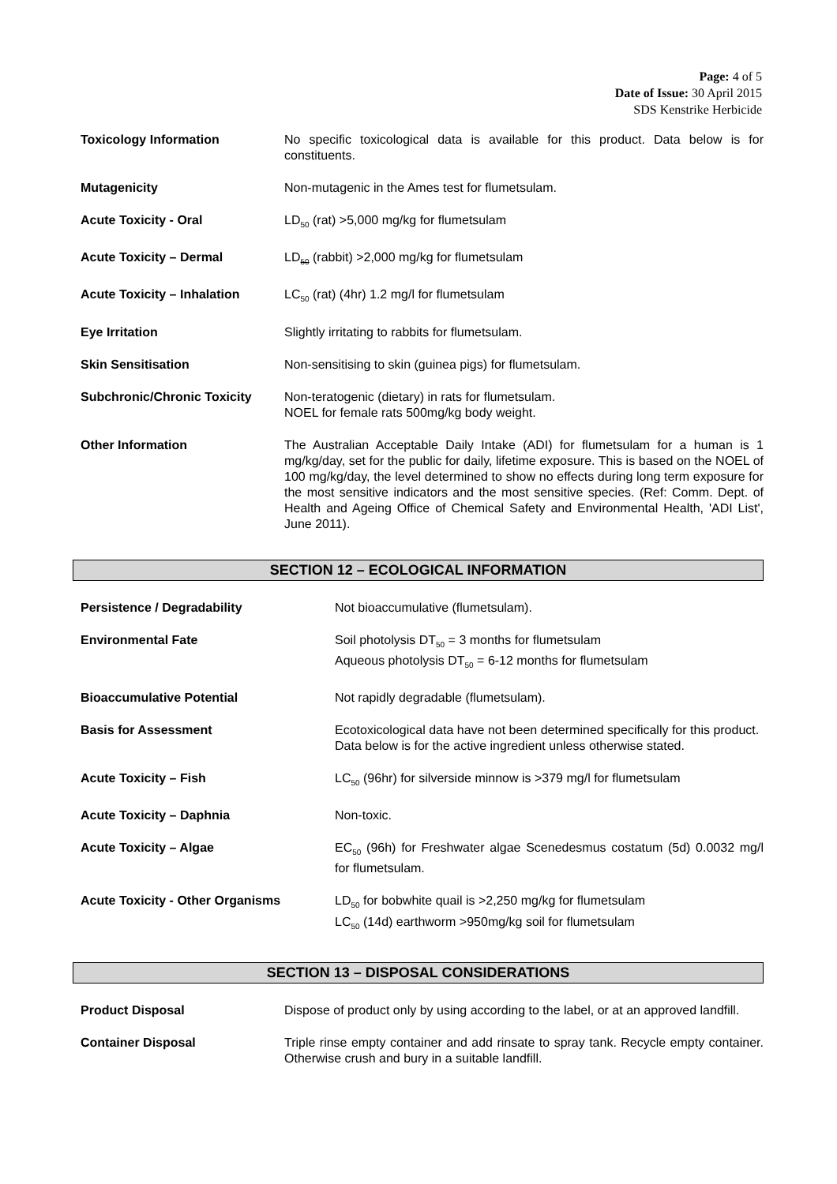Page: 4 of 5
Date of Issue: 30 April 2015
SDS Kenstrike Herbicide
Toxicology Information No specific toxicological data is available for this product. Data below is for constituents.
Mutagenicity Non-mutagenic in the Ames test for flumetsulam.
Acute Toxicity - Oral LD<sub>50</sub> (rat) >5,000 mg/kg for flumetsulam
Acute Toxicity – Dermal LD<sub>50</sub> (rabbit) >2,000 mg/kg for flumetsulam
Acute Toxicity – Inhalation LC<sub>50</sub> (rat) (4hr) 1.2 mg/l for flumetsulam
Eye Irritation Slightly irritating to rabbits for flumetsulam.
Skin Sensitisation Non-sensitising to skin (guinea pigs) for flumetsulam.
Subchronic/Chronic Toxicity Non-teratogenic (dietary) in rats for flumetsulam.
NOEL for female rats 500mg/kg body weight.
Other Information The Australian Acceptable Daily Intake (ADI) for flumetsulam for a human is 1 mg/kg/day, set for the public for daily, lifetime exposure. This is based on the NOEL of 100 mg/kg/day, the level determined to show no effects during long term exposure for the most sensitive indicators and the most sensitive species. (Ref: Comm. Dept. of Health and Ageing Office of Chemical Safety and Environmental Health, 'ADI List', June 2011).
SECTION 12 – ECOLOGICAL INFORMATION
Persistence / Degradability Not bioaccumulative (flumetsulam).
Environmental Fate Soil photolysis DT<sub>50</sub> = 3 months for flumetsulam
Aqueous photolysis DT<sub>50</sub> = 6-12 months for flumetsulam
Bioaccumulative Potential Not rapidly degradable (flumetsulam).
Basis for Assessment Ecotoxicological data have not been determined specifically for this product.
Data below is for the active ingredient unless otherwise stated.
Acute Toxicity – Fish LC<sub>50</sub> (96hr) for silverside minnow is >379 mg/l for flumetsulam
Acute Toxicity – Daphnia Non-toxic.
Acute Toxicity – Algae EC<sub>50</sub> (96h) for Freshwater algae Scenedesmus costatum (5d) 0.0032 mg/l for flumetsulam.
Acute Toxicity - Other Organisms
LD<sub>50</sub> for bobwhite quail is >2,250 mg/kg for flumetsulam
LC<sub>50</sub> (14d) earthworm >950mg/kg soil for flumetsulam
SECTION 13 – DISPOSAL CONSIDERATIONS
Product Disposal Dispose of product only by using according to the label, or at an approved landfill.
Container Disposal Triple rinse empty container and add rinsate to spray tank. Recycle empty container. Otherwise crush and bury in a suitable landfill.